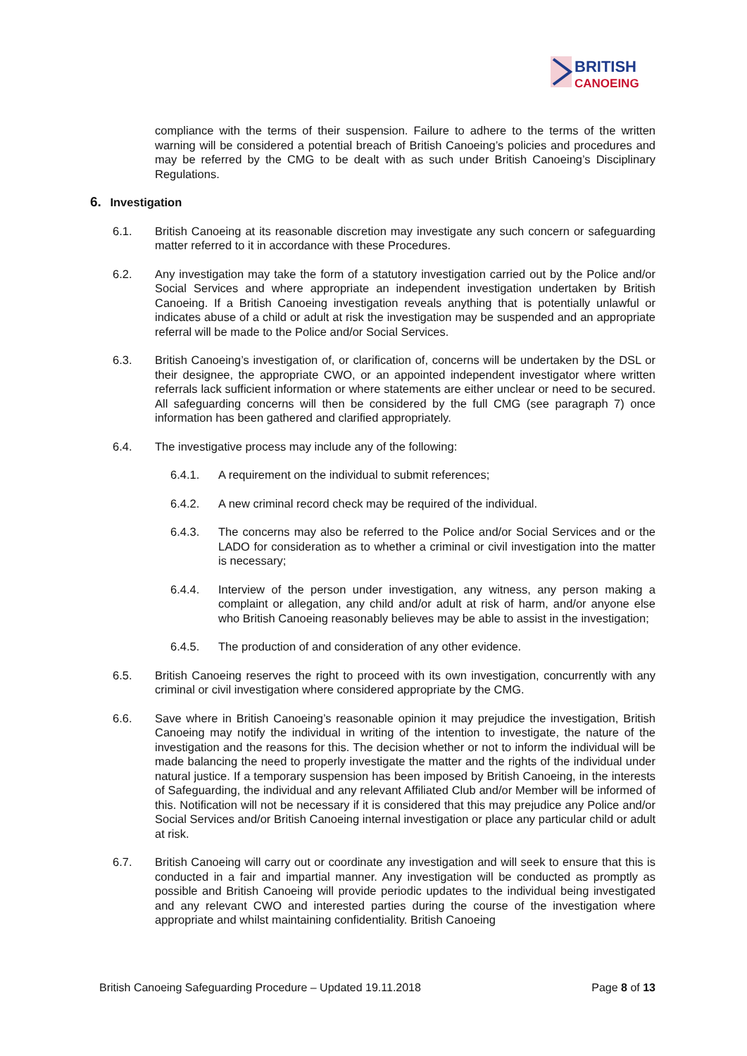BRITISH
CANOEING
compliance with the terms of their suspension. Failure to adhere to the terms of the written warning will be considered a potential breach of British Canoeing’s policies and procedures and may be referred by the CMG to be dealt with as such under British Canoeing’s Disciplinary Regulations.
6. Investigation
6.1. British Canoeing at its reasonable discretion may investigate any such concern or safeguarding matter referred to it in accordance with these Procedures.
6.2. Any investigation may take the form of a statutory investigation carried out by the Police and/or Social Services and where appropriate an independent investigation undertaken by British Canoeing. If a British Canoeing investigation reveals anything that is potentially unlawful or indicates abuse of a child or adult at risk the investigation may be suspended and an appropriate referral will be made to the Police and/or Social Services.
6.3. British Canoeing’s investigation of, or clarification of, concerns will be undertaken by the DSL or their designee, the appropriate CWO, or an appointed independent investigator where written referrals lack sufficient information or where statements are either unclear or need to be secured. All safeguarding concerns will then be considered by the full CMG (see paragraph 7) once information has been gathered and clarified appropriately.
6.4. The investigative process may include any of the following:
6.4.1. A requirement on the individual to submit references;
6.4.2. A new criminal record check may be required of the individual.
6.4.3. The concerns may also be referred to the Police and/or Social Services and or the LADO for consideration as to whether a criminal or civil investigation into the matter is necessary;
6.4.4. Interview of the person under investigation, any witness, any person making a complaint or allegation, any child and/or adult at risk of harm, and/or anyone else who British Canoeing reasonably believes may be able to assist in the investigation;
6.4.5. The production of and consideration of any other evidence.
6.5. British Canoeing reserves the right to proceed with its own investigation, concurrently with any criminal or civil investigation where considered appropriate by the CMG.
6.6. Save where in British Canoeing’s reasonable opinion it may prejudice the investigation, British Canoeing may notify the individual in writing of the intention to investigate, the nature of the investigation and the reasons for this. The decision whether or not to inform the individual will be made balancing the need to properly investigate the matter and the rights of the individual under natural justice. If a temporary suspension has been imposed by British Canoeing, in the interests of Safeguarding, the individual and any relevant Affiliated Club and/or Member will be informed of this. Notification will not be necessary if it is considered that this may prejudice any Police and/or Social Services and/or British Canoeing internal investigation or place any particular child or adult at risk.
6.7. British Canoeing will carry out or coordinate any investigation and will seek to ensure that this is conducted in a fair and impartial manner. Any investigation will be conducted as promptly as possible and British Canoeing will provide periodic updates to the individual being investigated and any relevant CWO and interested parties during the course of the investigation where appropriate and whilst maintaining confidentiality. British Canoeing
British Canoeing Safeguarding Procedure – Updated 19.11.2018 Page 8 of 13